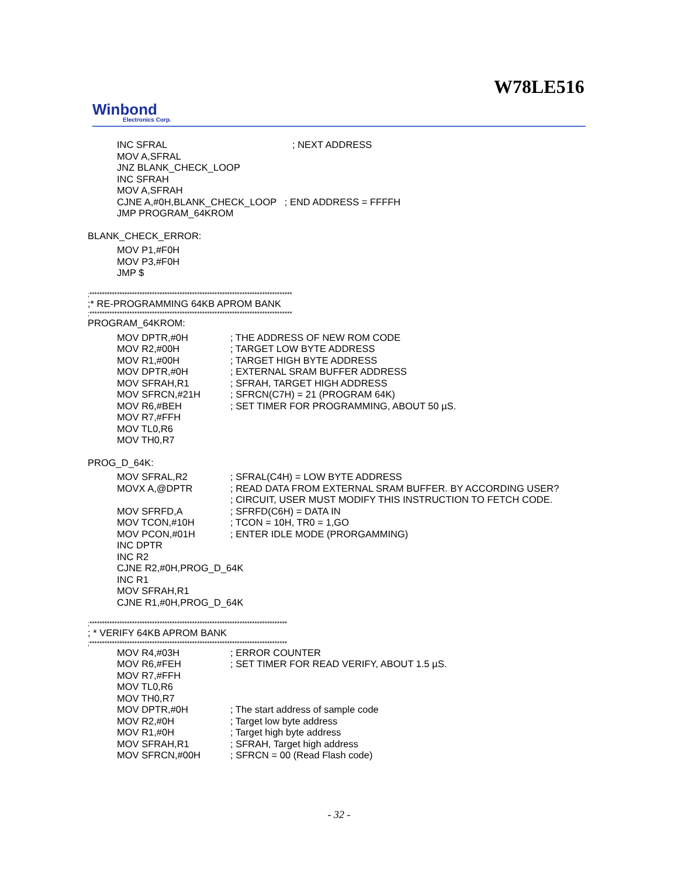W78LE516
Winbond
Electronics Corp.
INC SFRAL; NEXT ADDRESS
MOV A,SFRAL
JNZ BLANK_CHECK_LOOP
INC SFRAH
MOV A,SFRAH
CJNE A,#0H,BLANK_CHECK_LOOP ; END ADDRESS = FFFFH
JMP PROGRAM_64KROM
BLANK_CHECK_ERROR:
MOV P1,#F0H
MOV P3,#F0H
JMP $
;*********************************************************************************
;* RE-PROGRAMMING 64KB APROM BANK
;*********************************************************************************
PROGRAM_64KROM:
MOV DPTR,#0H; THE ADDRESS OF NEW ROM CODE
MOV R2,#00H; TARGET LOW BYTE ADDRESS
MOV R1,#00H; TARGET HIGH BYTE ADDRESS
MOV DPTR,#0H; EXTERNAL SRAM BUFFER ADDRESS
MOV SFRAH,R1; SFRAH, TARGET HIGH ADDRESS
MOV SFRCN,#21H; SFRCN(C7H) = 21 (PROGRAM 64K)
MOV R6,#BEH; SET TIMER FOR PROGRAMMING, ABOUT 50 µS.
MOV R7,#FFH
MOV TL0,R6
MOV TH0,R7
PROG_D_64K:
MOV SFRAL,R2; SFRAL(C4H) = LOW BYTE ADDRESS
MOVX A,@DPTR; READ DATA FROM EXTERNAL SRAM BUFFER. BY ACCORDING USER?
; CIRCUIT, USER MUST MODIFY THIS INSTRUCTION TO FETCH CODE.
MOV SFRFD,A; SFRFD(C6H) = DATA IN
MOV TCON,#10H; TCON = 10H, TR0 = 1,GO
MOV PCON,#01H; ENTER IDLE MODE (PRORGAMMING)
INC DPTR
INC R2
CJNE R2,#0H,PROG_D_64K
INC R1
MOV SFRAH,R1
CJNE R1,#0H,PROG_D_64K
;*******************************************************************************
; * VERIFY 64KB APROM BANK
;*******************************************************************************
MOV R4,#03H; ERROR COUNTER
MOV R6,#FEH; SET TIMER FOR READ VERIFY, ABOUT 1.5 µS.
MOV R7,#FFH
MOV TL0,R6
MOV TH0,R7
MOV DPTR,#0H; The start address of sample code
MOV R2,#0H; Target low byte address
MOV R1,#0H; Target high byte address
MOV SFRAH,R1; SFRAH, Target high address
MOV SFRCN,#00H; SFRCN = 00 (Read Flash code)
- 32 -